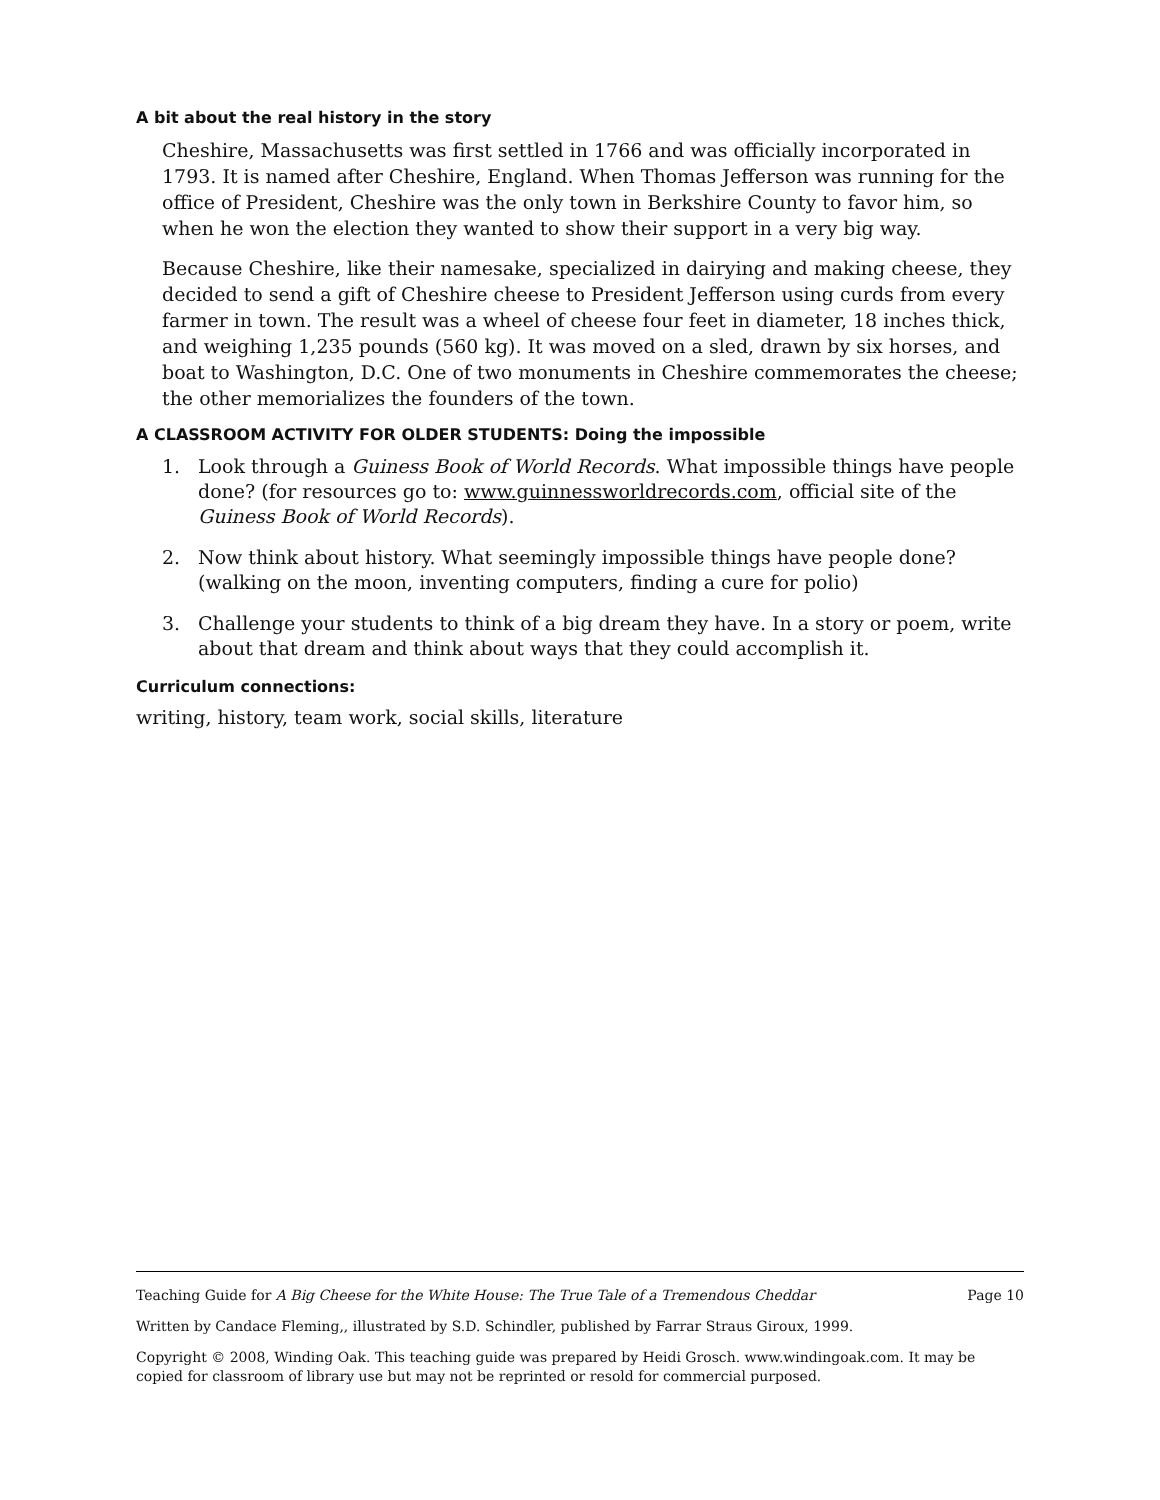A bit about the real history in the story
Cheshire, Massachusetts was first settled in 1766 and was officially incorporated in 1793. It is named after Cheshire, England. When Thomas Jefferson was running for the office of President, Cheshire was the only town in Berkshire County to favor him, so when he won the election they wanted to show their support in a very big way.
Because Cheshire, like their namesake, specialized in dairying and making cheese, they decided to send a gift of Cheshire cheese to President Jefferson using curds from every farmer in town. The result was a wheel of cheese four feet in diameter, 18 inches thick, and weighing 1,235 pounds (560 kg). It was moved on a sled, drawn by six horses, and boat to Washington, D.C. One of two monuments in Cheshire commemorates the cheese; the other memorializes the founders of the town.
A CLASSROOM ACTIVITY FOR OLDER STUDENTS: Doing the impossible
1. Look through a Guiness Book of World Records. What impossible things have people done? (for resources go to: www.guinnessworldrecords.com, official site of the Guiness Book of World Records).
2. Now think about history. What seemingly impossible things have people done? (walking on the moon, inventing computers, finding a cure for polio)
3. Challenge your students to think of a big dream they have. In a story or poem, write about that dream and think about ways that they could accomplish it.
Curriculum connections:
writing, history, team work, social skills, literature
Teaching Guide for A Big Cheese for the White House: The True Tale of a Tremendous Cheddar Page 10
Written by Candace Fleming,, illustrated by S.D. Schindler, published by Farrar Straus Giroux, 1999.
Copyright © 2008, Winding Oak. This teaching guide was prepared by Heidi Grosch. www.windingoak.com. It may be copied for classroom of library use but may not be reprinted or resold for commercial purposed.